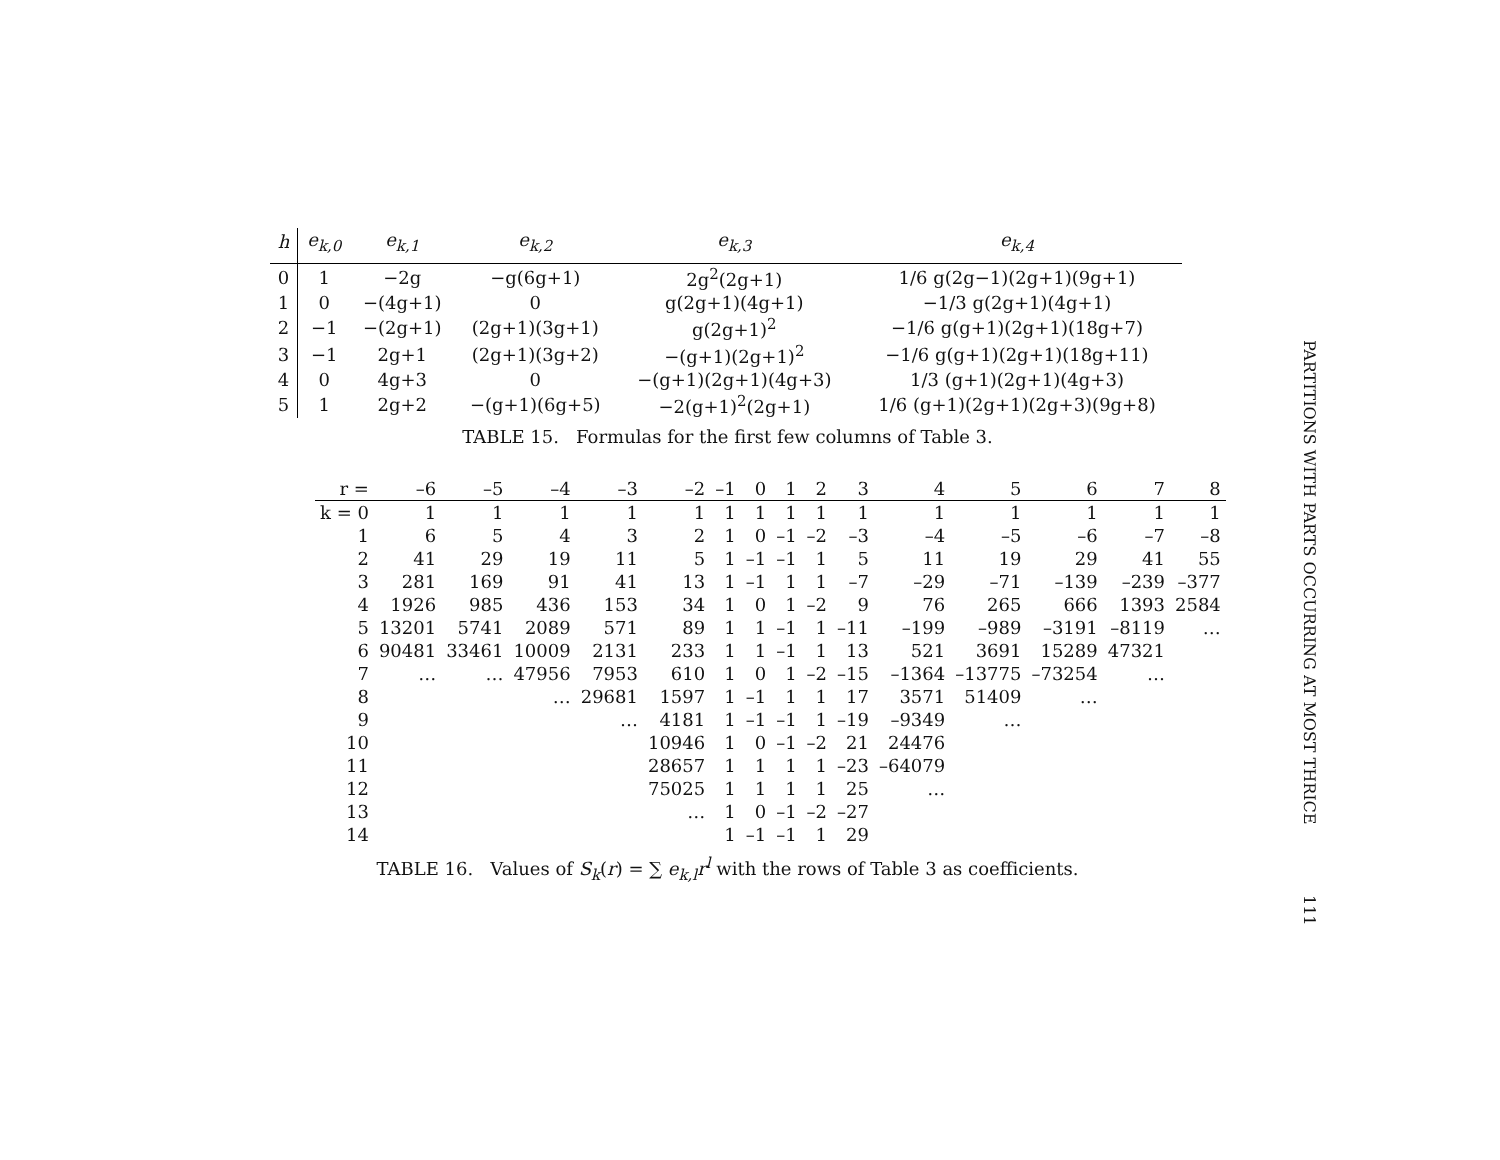| h | e<sub>k,0</sub> | e<sub>k,1</sub> | e<sub>k,2</sub> | e<sub>k,3</sub> | e<sub>k,4</sub> |
| --- | --- | --- | --- | --- | --- |
| 0 | 1 | −2g | −g(6g+1) | 2g<sup>2</sup>(2g+1) | 1/6 g(2g−1)(2g+1)(9g+1) |
| 1 | 0 | −(4g+1) | 0 | g(2g+1)(4g+1) | −1/3 g(2g+1)(4g+1) |
| 2 | −1 | −(2g+1) | (2g+1)(3g+1) | g(2g+1)<sup>2</sup> | −1/6 g(g+1)(2g+1)(18g+7) |
| 3 | −1 | 2g+1 | (2g+1)(3g+2) | −(g+1)(2g+1)<sup>2</sup> | −1/6 g(g+1)(2g+1)(18g+11) |
| 4 | 0 | 4g+3 | 0 | −(g+1)(2g+1)(4g+3) | 1/3 (g+1)(2g+1)(4g+3) |
| 5 | 1 | 2g+2 | −(g+1)(6g+5) | −2(g+1)<sup>2</sup>(2g+1) | 1/6 (g+1)(2g+1)(2g+3)(9g+8) |
TABLE 15. Formulas for the first few columns of Table 3.
| r = | –6 | –5 | –4 | –3 | –2 | –1 | 0 | 1 | 2 | 3 | 4 | 5 | 6 | 7 | 8 |
| k = 0 | 1 | 1 | 1 | 1 | 1 | 1 | 1 | 1 | 1 | 1 | 1 | 1 | 1 | 1 | 1 |
| 1 | 6 | 5 | 4 | 3 | 2 | 1 | 0 | –1 | –2 | –3 | –4 | –5 | –6 | –7 | –8 |
| 2 | 41 | 29 | 19 | 11 | 5 | 1 | –1 | –1 | 1 | 5 | 11 | 19 | 29 | 41 | 55 |
| 3 | 281 | 169 | 91 | 41 | 13 | 1 | –1 | 1 | 1 | –7 | –29 | –71 | –139 | –239 | –377 |
| 4 | 1926 | 985 | 436 | 153 | 34 | 1 | 0 | 1 | –2 | 9 | 76 | 265 | 666 | 1393 | 2584 |
| 5 | 13201 | 5741 | 2089 | 571 | 89 | 1 | 1 | –1 | 1 | –11 | –199 | –989 | –3191 | –8119 | … |
| 6 | 90481 | 33461 | 10009 | 2131 | 233 | 1 | 1 | –1 | 1 | 13 | 521 | 3691 | 15289 | 47321 | |
| 7 | … | … | 47956 | 7953 | 610 | 1 | 0 | 1 | –2 | –15 | –1364 | –13775 | –73254 | … | |
| 8 | | | … | 29681 | 1597 | 1 | –1 | 1 | 1 | 17 | 3571 | 51409 | … | | |
| 9 | | | | … | 4181 | 1 | –1 | –1 | 1 | –19 | –9349 | … | | | |
| 10 | | | | | 10946 | 1 | 0 | –1 | –2 | 21 | 24476 | | | | |
| 11 | | | | | 28657 | 1 | 1 | 1 | 1 | –23 | –64079 | | | | |
| 12 | | | | | 75025 | 1 | 1 | 1 | 1 | 25 | … | | | | |
| 13 | | | | | … | 1 | 0 | –1 | –2 | –27 | | | | | |
| 14 | | | | | | 1 | –1 | –1 | 1 | 29 | | | | | |
TABLE 16. Values of S<sub>k</sub>(r) = ∑ e<sub>k,l</sub>r<sup>l</sup> with the rows of Table 3 as coefficients.
PARTITIONS WITH PARTS OCCURRING AT MOST THRICE
111